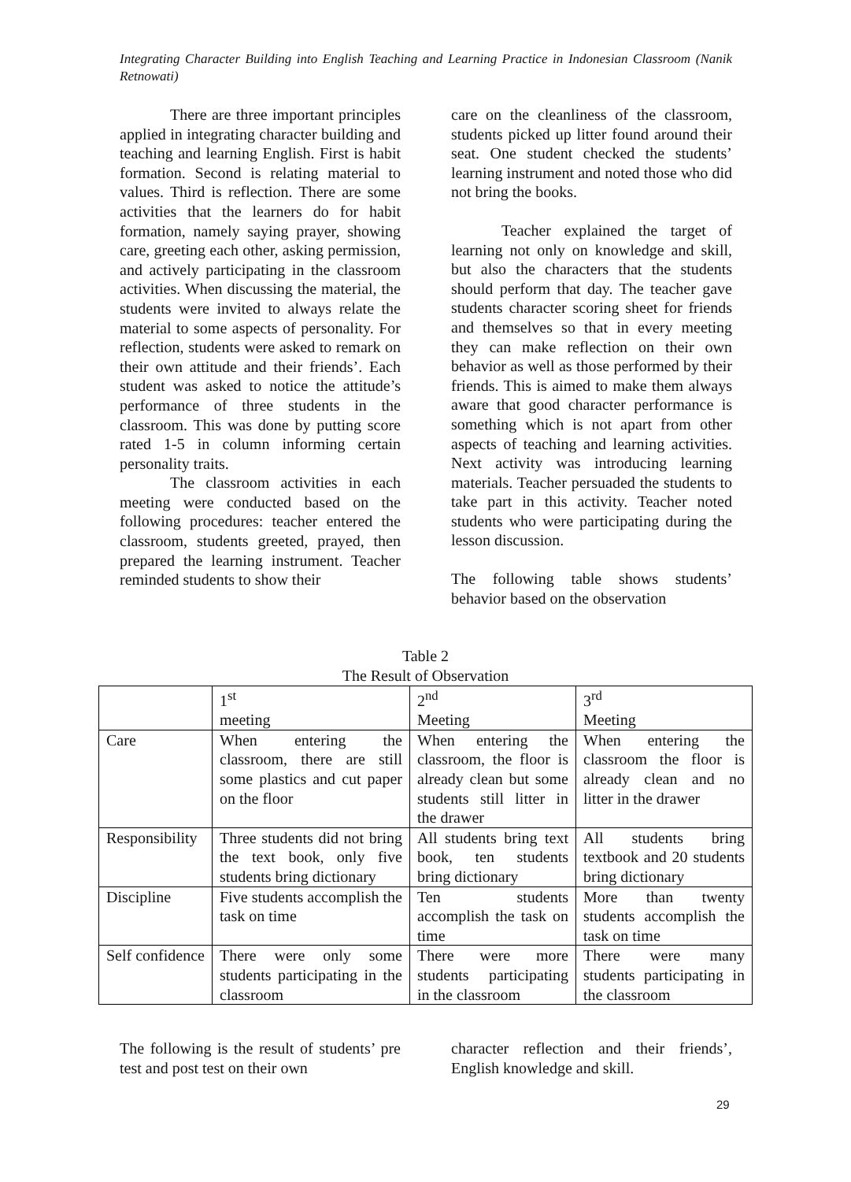Integrating Character Building into English Teaching and Learning Practice in Indonesian Classroom (Nanik Retnowati)
There are three important principles applied in integrating character building and teaching and learning English. First is habit formation. Second is relating material to values. Third is reflection. There are some activities that the learners do for habit formation, namely saying prayer, showing care, greeting each other, asking permission, and actively participating in the classroom activities. When discussing the material, the students were invited to always relate the material to some aspects of personality. For reflection, students were asked to remark on their own attitude and their friends’. Each student was asked to notice the attitude’s performance of three students in the classroom. This was done by putting score rated 1-5 in column informing certain personality traits.
The classroom activities in each meeting were conducted based on the following procedures: teacher entered the classroom, students greeted, prayed, then prepared the learning instrument. Teacher reminded students to show their
care on the cleanliness of the classroom, students picked up litter found around their seat. One student checked the students’ learning instrument and noted those who did not bring the books.
Teacher explained the target of learning not only on knowledge and skill, but also the characters that the students should perform that day. The teacher gave students character scoring sheet for friends and themselves so that in every meeting they can make reflection on their own behavior as well as those performed by their friends. This is aimed to make them always aware that good character performance is something which is not apart from other aspects of teaching and learning activities. Next activity was introducing learning materials. Teacher persuaded the students to take part in this activity. Teacher noted students who were participating during the lesson discussion.
The following table shows students’ behavior based on the observation
Table 2
The Result of Observation
| | 1<sup>st</sup> meeting | 2<sup>nd</sup> Meeting | 3<sup>rd</sup> Meeting |
| Care | When entering the classroom, there are still some plastics and cut paper on the floor | When entering the classroom, the floor is already clean but some students still litter in the drawer | When entering the classroom the floor is already clean and no litter in the drawer |
| Responsibility | Three students did not bring the text book, only five students bring dictionary | All students bring text book, ten students bring dictionary | All students bring textbook and 20 students bring dictionary |
| Discipline | Five students accomplish the task on time | Ten students accomplish the task on time | More than twenty students accomplish the task on time |
| Self confidence | There were only some students participating in the classroom | There were more students participating in the classroom | There were many students participating in the classroom |
The following is the result of students’ pre test and post test on their own
character reflection and their friends’, English knowledge and skill.
29